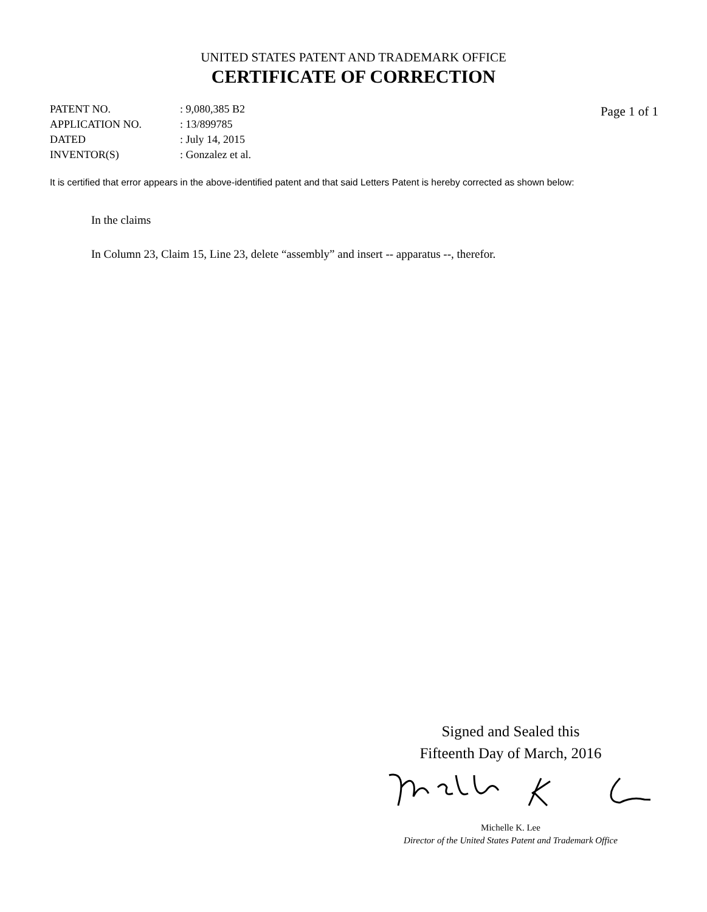UNITED STATES PATENT AND TRADEMARK OFFICE
CERTIFICATE OF CORRECTION
| PATENT NO. | : 9,080,385 B2 |
| APPLICATION NO. | : 13/899785 |
| DATED | : July 14, 2015 |
| INVENTOR(S) | : Gonzalez et al. |
Page 1 of 1
It is certified that error appears in the above-identified patent and that said Letters Patent is hereby corrected as shown below:
In the claims
In Column 23, Claim 15, Line 23, delete “assembly” and insert -- apparatus --, therefor.
Signed and Sealed this
Fifteenth Day of March, 2016
Michelle K. Lee
Director of the United States Patent and Trademark Office